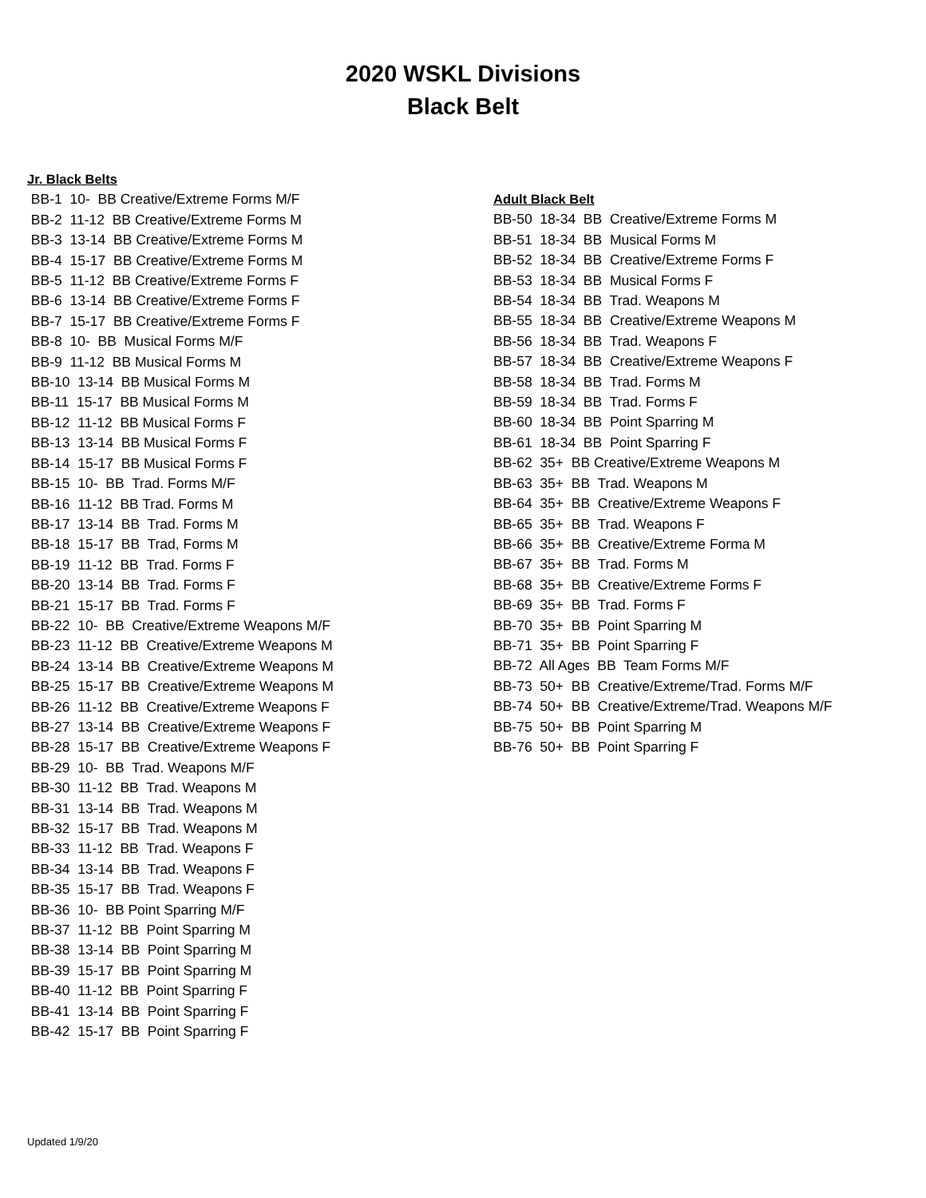2020 WSKL Divisions
Black Belt
Jr. Black Belts
BB-1 10- BB Creative/Extreme Forms M/F BB-2 11-12 BB Creative/Extreme Forms M BB-3 13-14 BB Creative/Extreme Forms M BB-4 15-17 BB Creative/Extreme Forms M BB-5 11-12 BB Creative/Extreme Forms F BB-6 13-14 BB Creative/Extreme Forms F BB-7 15-17 BB Creative/Extreme Forms F BB-8 10- BB Musical Forms M/F BB-9 11-12 BB Musical Forms M BB-10 13-14 BB Musical Forms M BB-11 15-17 BB Musical Forms M BB-12 11-12 BB Musical Forms F BB-13 13-14 BB Musical Forms F BB-14 15-17 BB Musical Forms F BB-15 10- BB Trad. Forms M/F BB-16 11-12 BB Trad. Forms M BB-17 13-14 BB Trad. Forms M BB-18 15-17 BB Trad, Forms M BB-19 11-12 BB Trad. Forms F BB-20 13-14 BB Trad. Forms F BB-21 15-17 BB Trad. Forms F BB-22 10- BB Creative/Extreme Weapons M/F BB-23 11-12 BB Creative/Extreme Weapons M BB-24 13-14 BB Creative/Extreme Weapons M BB-25 15-17 BB Creative/Extreme Weapons M BB-26 11-12 BB Creative/Extreme Weapons F BB-27 13-14 BB Creative/Extreme Weapons F BB-28 15-17 BB Creative/Extreme Weapons F BB-29 10- BB Trad. Weapons M/F BB-30 11-12 BB Trad. Weapons M BB-31 13-14 BB Trad. Weapons M BB-32 15-17 BB Trad. Weapons M BB-33 11-12 BB Trad. Weapons F BB-34 13-14 BB Trad. Weapons F BB-35 15-17 BB Trad. Weapons F BB-36 10- BB Point Sparring M/F BB-37 11-12 BB Point Sparring M BB-38 13-14 BB Point Sparring M BB-39 15-17 BB Point Sparring M BB-40 11-12 BB Point Sparring F BB-41 13-14 BB Point Sparring F BB-42 15-17 BB Point Sparring F
Adult Black Belt
BB-50 18-34 BB Creative/Extreme Forms M BB-51 18-34 BB Musical Forms M BB-52 18-34 BB Creative/Extreme Forms F BB-53 18-34 BB Musical Forms F BB-54 18-34 BB Trad. Weapons M BB-55 18-34 BB Creative/Extreme Weapons M BB-56 18-34 BB Trad. Weapons F BB-57 18-34 BB Creative/Extreme Weapons F BB-58 18-34 BB Trad. Forms M BB-59 18-34 BB Trad. Forms F BB-60 18-34 BB Point Sparring M BB-61 18-34 BB Point Sparring F BB-62 35+ BB Creative/Extreme Weapons M BB-63 35+ BB Trad. Weapons M BB-64 35+ BB Creative/Extreme Weapons F BB-65 35+ BB Trad. Weapons F BB-66 35+ BB Creative/Extreme Forma M BB-67 35+ BB Trad. Forms M BB-68 35+ BB Creative/Extreme Forms F BB-69 35+ BB Trad. Forms F BB-70 35+ BB Point Sparring M BB-71 35+ BB Point Sparring F BB-72 All Ages BB Team Forms M/F BB-73 50+ BB Creative/Extreme/Trad. Forms M/F BB-74 50+ BB Creative/Extreme/Trad. Weapons M/F BB-75 50+ BB Point Sparring M BB-76 50+ BB Point Sparring F
Updated 1/9/20